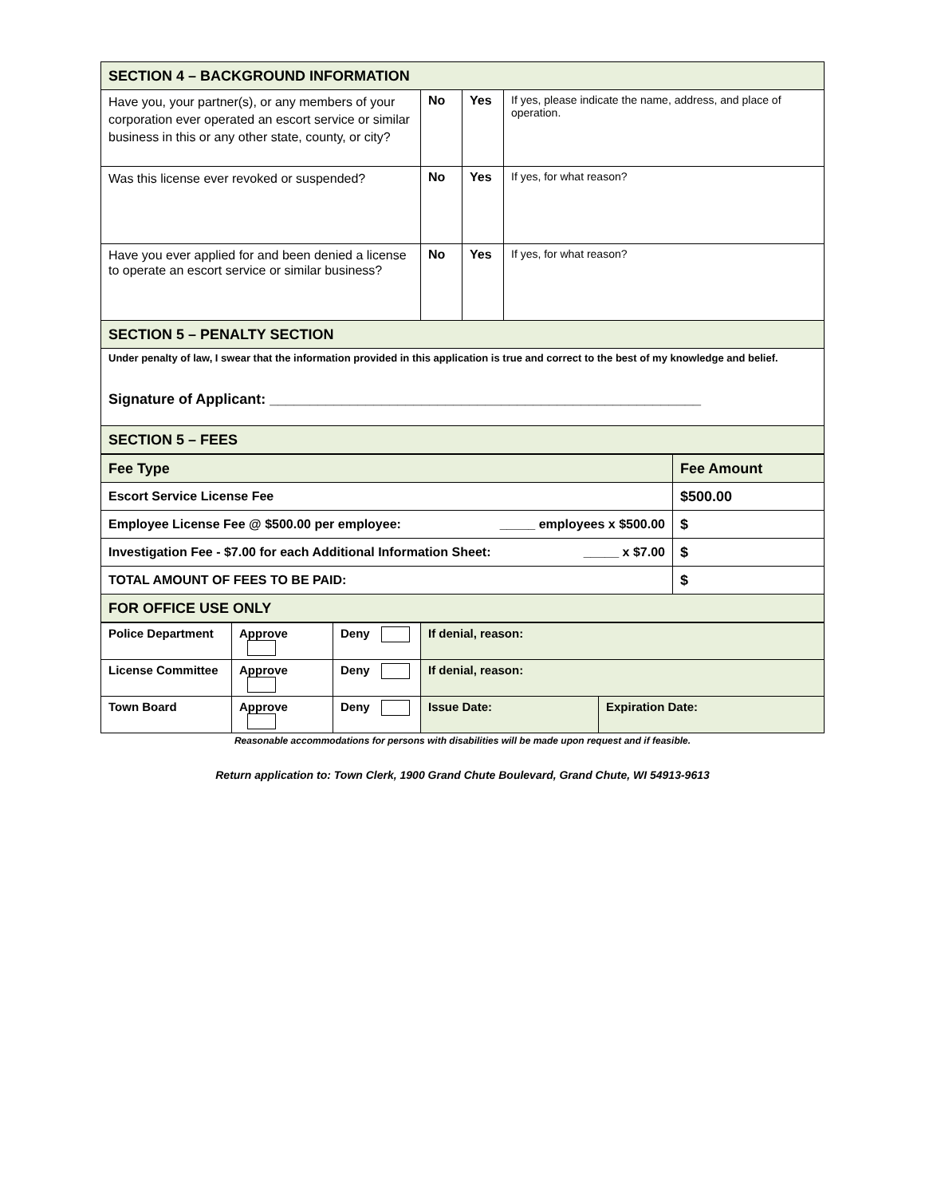| SECTION 4 – BACKGROUND INFORMATION | | | |
| Have you, your partner(s), or any members of your corporation ever operated an escort service or similar business in this or any other state, county, or city? | No | Yes | If yes, please indicate the name, address, and place of operation. |
| Was this license ever revoked or suspended? | No | Yes | If yes, for what reason? |
| Have you ever applied for and been denied a license to operate an escort service or similar business? | No | Yes | If yes, for what reason? |
| SECTION 5 – PENALTY SECTION | | | |
| Under penalty of law, I swear that the information provided in this application is true and correct to the best of my knowledge and belief. Signature of Applicant: ______________________________________________________ | | | |
| SECTION 5 – FEES | | | |
| Fee Type | Fee Amount |
| Escort Service License Fee | $500.00 |
| Employee License Fee @ $500.00 per employee: _____ employees x $500.00 | $ |
| Investigation Fee - $7.00 for each Additional Information Sheet: _____ x $7.00 | $ |
| TOTAL AMOUNT OF FEES TO BE PAID: | $ |
| FOR OFFICE USE ONLY | |
| Police Department | Approve | Deny | If denial, reason: | |
| License Committee | Approve | Deny | If denial, reason: | |
| Town Board | Approve | Deny | Issue Date: | Expiration Date: |
Reasonable accommodations for persons with disabilities will be made upon request and if feasible.
Return application to: Town Clerk, 1900 Grand Chute Boulevard, Grand Chute, WI 54913-9613